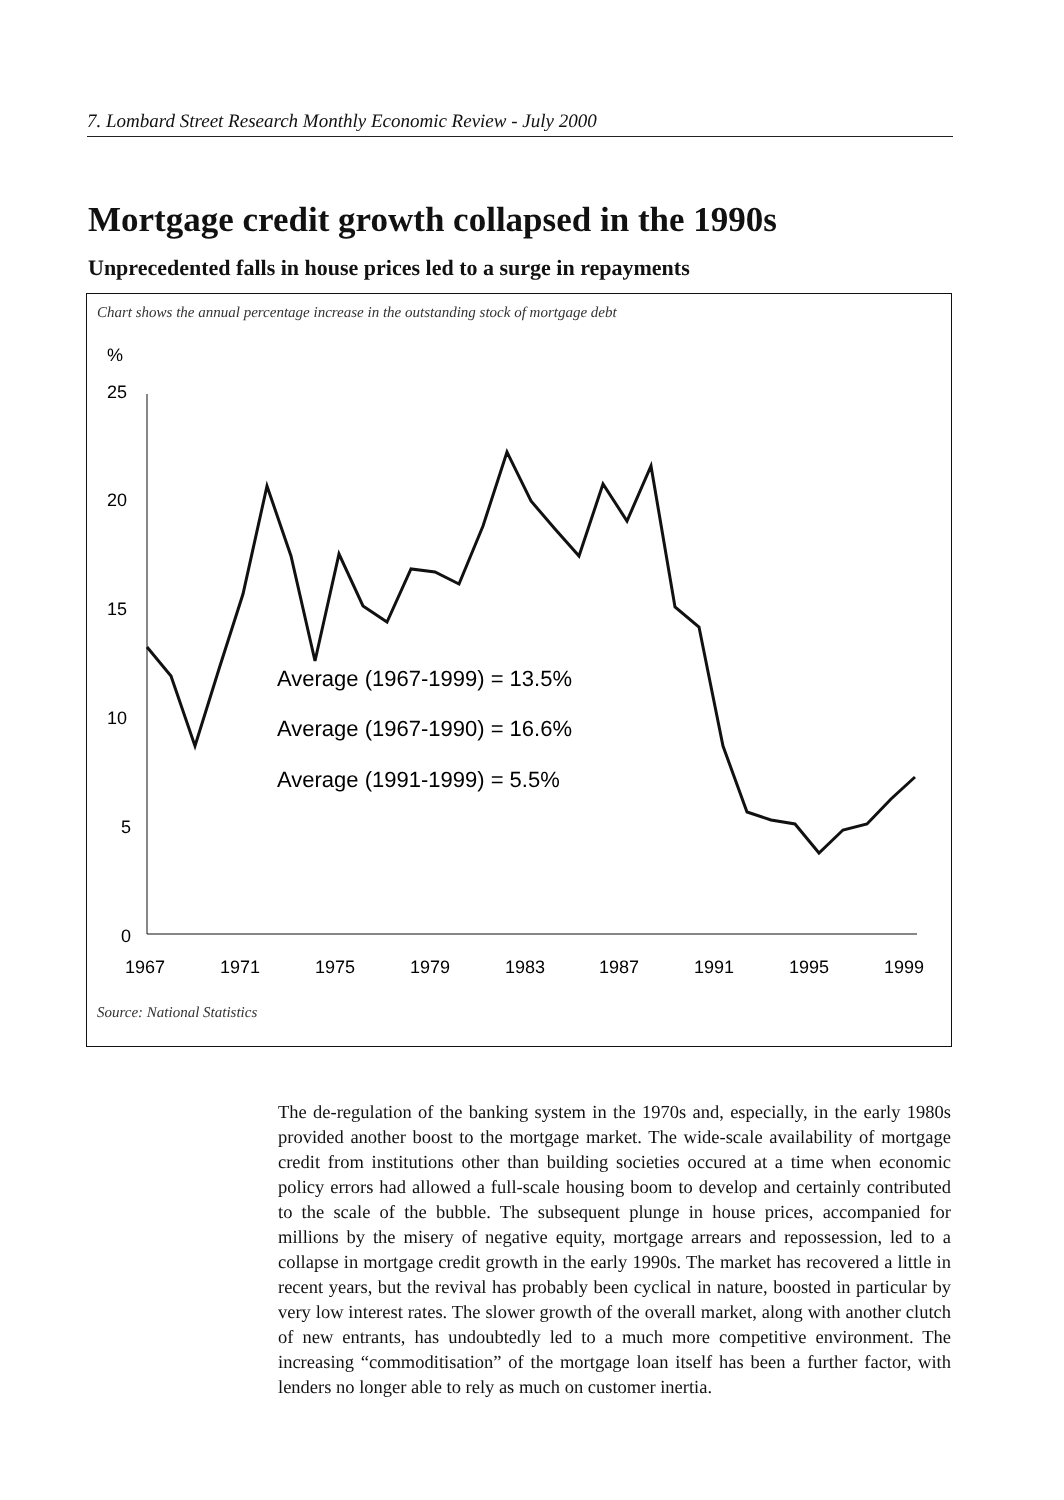7. Lombard Street Research Monthly Economic Review - July 2000
Mortgage credit growth collapsed in the 1990s
Unprecedented falls in house prices led to a surge in repayments
Chart shows the annual percentage increase in the outstanding stock of mortgage debt
%
25
20
15
10
5
0
1967
1971
1975
1979
1983
1987
1991
1995
1999
Average (1967-1999) = 13.5%
Average (1967-1990) = 16.6%
Average (1991-1999) = 5.5%
Source: National Statistics
The de-regulation of the banking system in the 1970s and, especially, in the early 1980s provided another boost to the mortgage market. The wide-scale availability of mortgage credit from institutions other than building societies occured at a time when economic policy errors had allowed a full-scale housing boom to develop and certainly contributed to the scale of the bubble. The subsequent plunge in house prices, accompanied for millions by the misery of negative equity, mortgage arrears and repossession, led to a collapse in mortgage credit growth in the early 1990s. The market has recovered a little in recent years, but the revival has probably been cyclical in nature, boosted in particular by very low interest rates. The slower growth of the overall market, along with another clutch of new entrants, has undoubtedly led to a much more competitive environment. The increasing “commoditisation” of the mortgage loan itself has been a further factor, with lenders no longer able to rely as much on customer inertia.